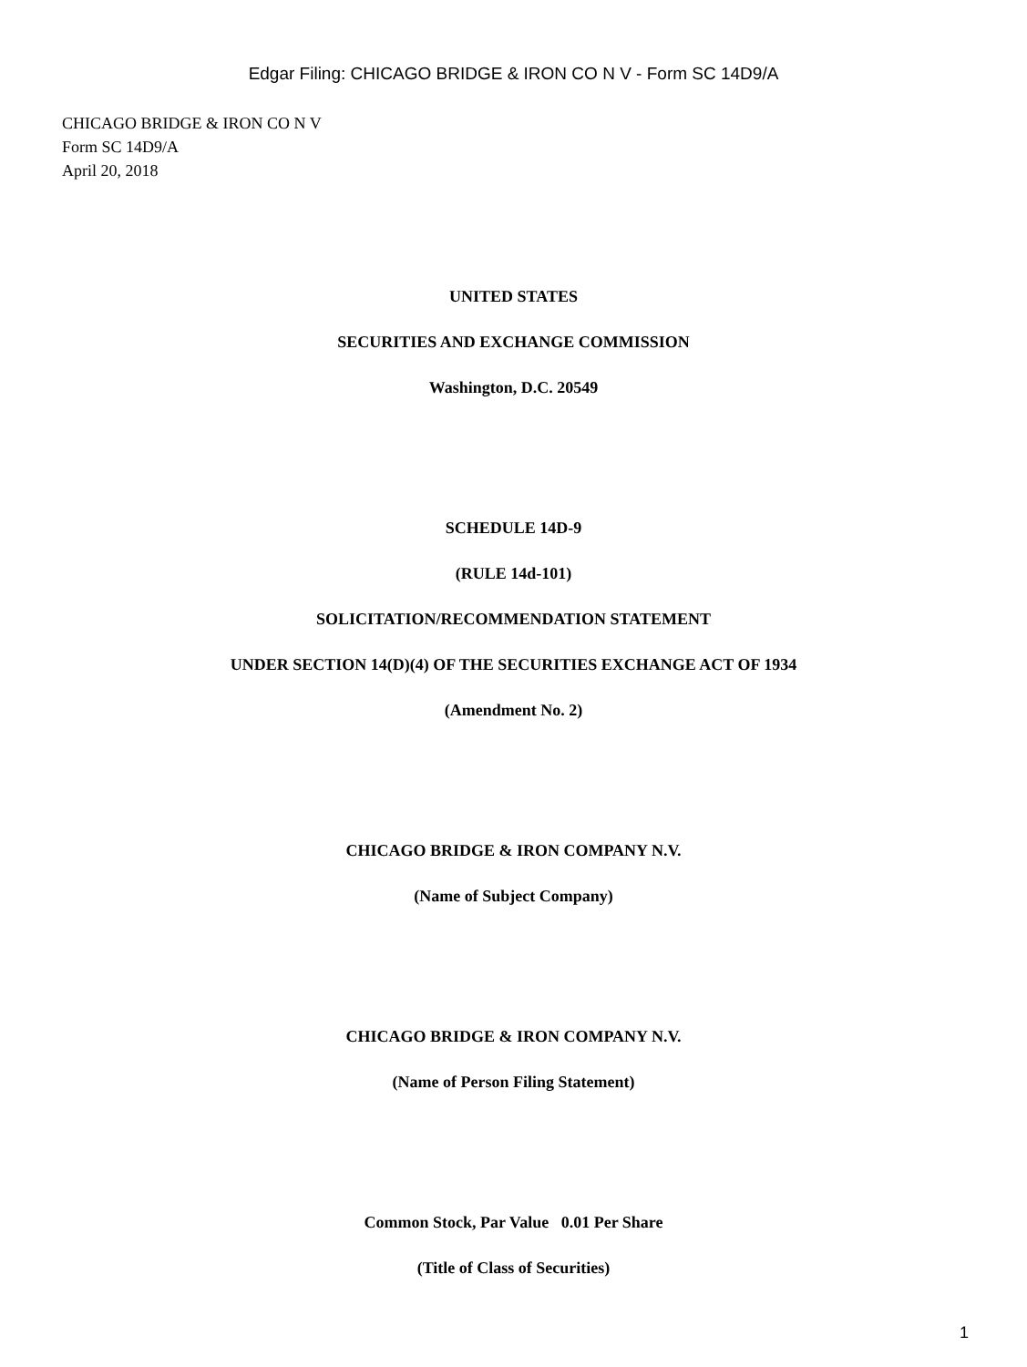Edgar Filing: CHICAGO BRIDGE & IRON CO N V - Form SC 14D9/A
CHICAGO BRIDGE & IRON CO N V
Form SC 14D9/A
April 20, 2018
UNITED STATES
SECURITIES AND EXCHANGE COMMISSION
Washington, D.C. 20549
SCHEDULE 14D-9
(RULE 14d-101)
SOLICITATION/RECOMMENDATION STATEMENT
UNDER SECTION 14(D)(4) OF THE SECURITIES EXCHANGE ACT OF 1934
(Amendment No. 2)
CHICAGO BRIDGE & IRON COMPANY N.V.
(Name of Subject Company)
CHICAGO BRIDGE & IRON COMPANY N.V.
(Name of Person Filing Statement)
Common Stock, Par Value 0.01 Per Share
(Title of Class of Securities)
1